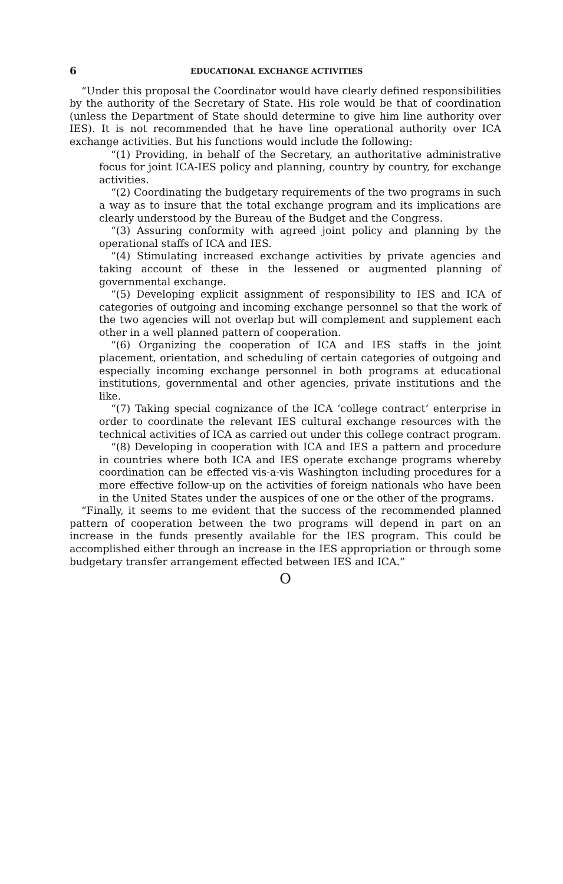6 EDUCATIONAL EXCHANGE ACTIVITIES
“Under this proposal the Coordinator would have clearly defined responsibilities by the authority of the Secretary of State. His role would be that of coordination (unless the Department of State should determine to give him line authority over IES). It is not recommended that he have line operational authority over ICA exchange activities. But his functions would include the following:
“(1) Providing, in behalf of the Secretary, an authoritative administrative focus for joint ICA-IES policy and planning, country by country, for exchange activities.
“(2) Coordinating the budgetary requirements of the two programs in such a way as to insure that the total exchange program and its implications are clearly understood by the Bureau of the Budget and the Congress.
“(3) Assuring conformity with agreed joint policy and planning by the operational staffs of ICA and IES.
“(4) Stimulating increased exchange activities by private agencies and taking account of these in the lessened or augmented planning of governmental exchange.
“(5) Developing explicit assignment of responsibility to IES and ICA of categories of outgoing and incoming exchange personnel so that the work of the two agencies will not overlap but will complement and supplement each other in a well planned pattern of cooperation.
“(6) Organizing the cooperation of ICA and IES staffs in the joint placement, orientation, and scheduling of certain categories of outgoing and especially incoming exchange personnel in both programs at educational institutions, governmental and other agencies, private institutions and the like.
“(7) Taking special cognizance of the ICA ‘college contract’ enterprise in order to coordinate the relevant IES cultural exchange resources with the technical activities of ICA as carried out under this college contract program.
“(8) Developing in cooperation with ICA and IES a pattern and procedure in countries where both ICA and IES operate exchange programs whereby coordination can be effected vis-a-vis Washington including procedures for a more effective follow-up on the activities of foreign nationals who have been in the United States under the auspices of one or the other of the programs.
“Finally, it seems to me evident that the success of the recommended planned pattern of cooperation between the two programs will depend in part on an increase in the funds presently available for the IES program. This could be accomplished either through an increase in the IES appropriation or through some budgetary transfer arrangement effected between IES and ICA.”
O